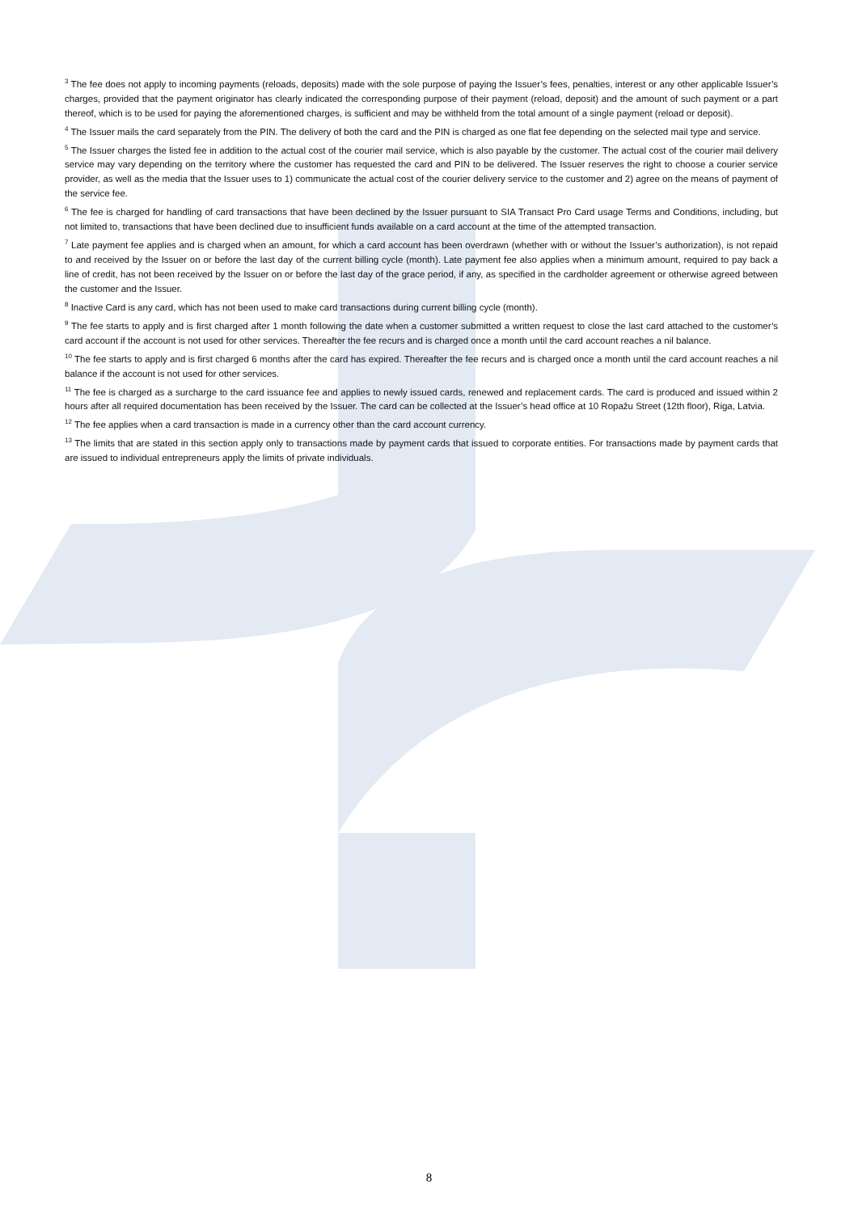<sup>3</sup> The fee does not apply to incoming payments (reloads, deposits) made with the sole purpose of paying the Issuer’s fees, penalties, interest or any other applicable Issuer’s charges, provided that the payment originator has clearly indicated the corresponding purpose of their payment (reload, deposit) and the amount of such payment or a part thereof, which is to be used for paying the aforementioned charges, is sufficient and may be withheld from the total amount of a single payment (reload or deposit).
<sup>4</sup> The Issuer mails the card separately from the PIN. The delivery of both the card and the PIN is charged as one flat fee depending on the selected mail type and service.
<sup>5</sup> The Issuer charges the listed fee in addition to the actual cost of the courier mail service, which is also payable by the customer. The actual cost of the courier mail delivery service may vary depending on the territory where the customer has requested the card and PIN to be delivered. The Issuer reserves the right to choose a courier service provider, as well as the media that the Issuer uses to 1) communicate the actual cost of the courier delivery service to the customer and 2) agree on the means of payment of the service fee.
<sup>6</sup> The fee is charged for handling of card transactions that have been declined by the Issuer pursuant to SIA Transact Pro Card usage Terms and Conditions, including, but not limited to, transactions that have been declined due to insufficient funds available on a card account at the time of the attempted transaction.
<sup>7</sup> Late payment fee applies and is charged when an amount, for which a card account has been overdrawn (whether with or without the Issuer’s authorization), is not repaid to and received by the Issuer on or before the last day of the current billing cycle (month). Late payment fee also applies when a minimum amount, required to pay back a line of credit, has not been received by the Issuer on or before the last day of the grace period, if any, as specified in the cardholder agreement or otherwise agreed between the customer and the Issuer.
<sup>8</sup> Inactive Card is any card, which has not been used to make card transactions during current billing cycle (month).
<sup>9</sup> The fee starts to apply and is first charged after 1 month following the date when a customer submitted a written request to close the last card attached to the customer’s card account if the account is not used for other services. Thereafter the fee recurs and is charged once a month until the card account reaches a nil balance.
<sup>10</sup> The fee starts to apply and is first charged 6 months after the card has expired. Thereafter the fee recurs and is charged once a month until the card account reaches a nil balance if the account is not used for other services.
<sup>11</sup> The fee is charged as a surcharge to the card issuance fee and applies to newly issued cards, renewed and replacement cards. The card is produced and issued within 2 hours after all required documentation has been received by the Issuer. The card can be collected at the Issuer’s head office at 10 Ropažu Street (12th floor), Riga, Latvia.
<sup>12</sup> The fee applies when a card transaction is made in a currency other than the card account currency.
<sup>13</sup> The limits that are stated in this section apply only to transactions made by payment cards that issued to corporate entities. For transactions made by payment cards that are issued to individual entrepreneurs apply the limits of private individuals.
8